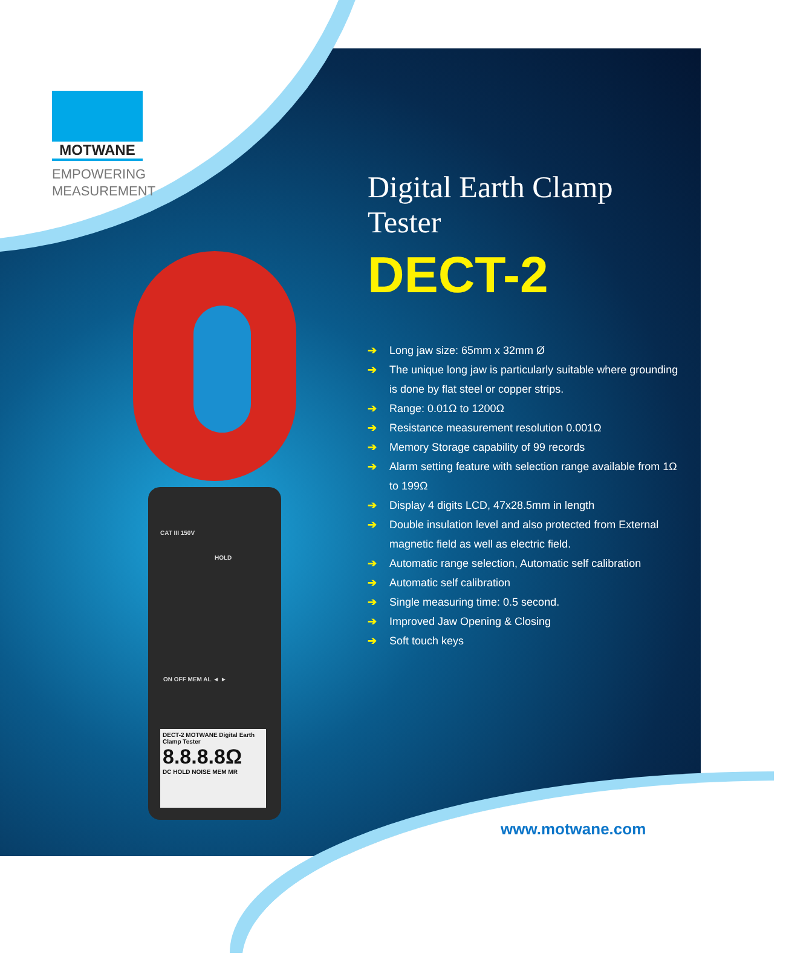MOTWANE
EMPOWERING
MEASUREMENT
CAT III 150V
HOLD
ON OFF MEM AL ◄ ►
DECT-2 MOTWANE Digital Earth Clamp Tester
8.8.8.8Ω
DC HOLD NOISE MEM MR
Digital Earth Clamp Tester
DECT-2
➔ Long jaw size: 65mm x 32mm Ø
➔ The unique long jaw is particularly suitable where grounding is done by flat steel or copper strips.
➔ Range: 0.01Ω to 1200Ω
➔ Resistance measurement resolution 0.001Ω
➔ Memory Storage capability of 99 records
➔ Alarm setting feature with selection range available from 1Ω to 199Ω
➔ Display 4 digits LCD, 47x28.5mm in length
➔ Double insulation level and also protected from External magnetic field as well as electric field.
➔ Automatic range selection, Automatic self calibration
➔ Automatic self calibration
➔ Single measuring time: 0.5 second.
➔ Improved Jaw Opening & Closing
➔ Soft touch keys
www.motwane.com